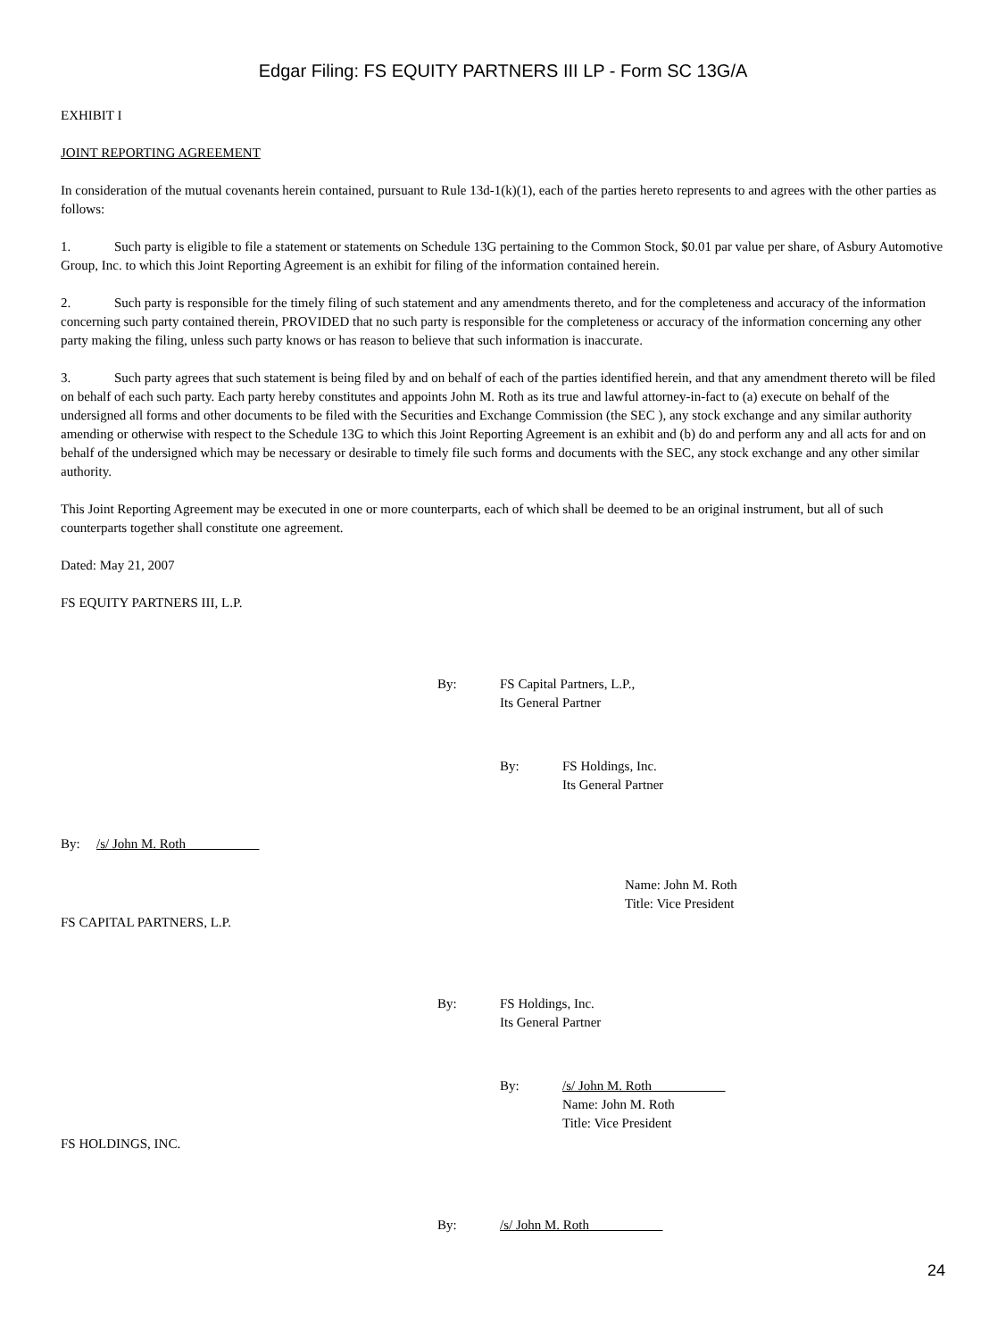Edgar Filing: FS EQUITY PARTNERS III LP - Form SC 13G/A
EXHIBIT I
JOINT REPORTING AGREEMENT
In consideration of the mutual covenants herein contained, pursuant to Rule 13d-1(k)(1), each of the parties hereto represents to and agrees with the other parties as follows:
1. Such party is eligible to file a statement or statements on Schedule 13G pertaining to the Common Stock, $0.01 par value per share, of Asbury Automotive Group, Inc. to which this Joint Reporting Agreement is an exhibit for filing of the information contained herein.
2. Such party is responsible for the timely filing of such statement and any amendments thereto, and for the completeness and accuracy of the information concerning such party contained therein, PROVIDED that no such party is responsible for the completeness or accuracy of the information concerning any other party making the filing, unless such party knows or has reason to believe that such information is inaccurate.
3. Such party agrees that such statement is being filed by and on behalf of each of the parties identified herein, and that any amendment thereto will be filed on behalf of each such party. Each party hereby constitutes and appoints John M. Roth as its true and lawful attorney-in-fact to (a) execute on behalf of the undersigned all forms and other documents to be filed with the Securities and Exchange Commission (the SEC ), any stock exchange and any similar authority amending or otherwise with respect to the Schedule 13G to which this Joint Reporting Agreement is an exhibit and (b) do and perform any and all acts for and on behalf of the undersigned which may be necessary or desirable to timely file such forms and documents with the SEC, any stock exchange and any other similar authority.
This Joint Reporting Agreement may be executed in one or more counterparts, each of which shall be deemed to be an original instrument, but all of such counterparts together shall constitute one agreement.
Dated: May 21, 2007
FS EQUITY PARTNERS III, L.P.
By: FS Capital Partners, L.P.,
Its General Partner
By: FS Holdings, Inc.
Its General Partner
By: /s/ John M. Roth
Name: John M. Roth
Title: Vice President
FS CAPITAL PARTNERS, L.P.
By: FS Holdings, Inc.
Its General Partner
By: /s/ John M. Roth
Name: John M. Roth
Title: Vice President
FS HOLDINGS, INC.
By: /s/ John M. Roth
24